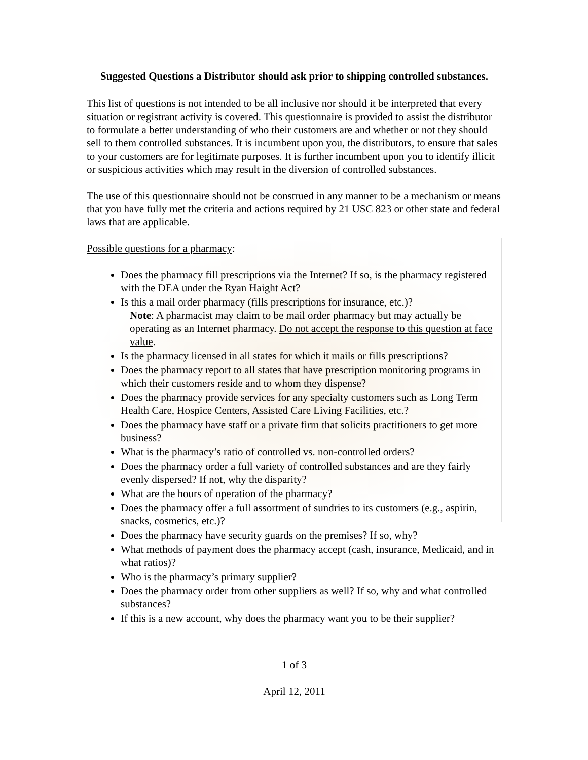Suggested Questions a Distributor should ask prior to shipping controlled substances.
This list of questions is not intended to be all inclusive nor should it be interpreted that every situation or registrant activity is covered. This questionnaire is provided to assist the distributor to formulate a better understanding of who their customers are and whether or not they should sell to them controlled substances. It is incumbent upon you, the distributors, to ensure that sales to your customers are for legitimate purposes. It is further incumbent upon you to identify illicit or suspicious activities which may result in the diversion of controlled substances.
The use of this questionnaire should not be construed in any manner to be a mechanism or means that you have fully met the criteria and actions required by 21 USC 823 or other state and federal laws that are applicable.
Possible questions for a pharmacy:
Does the pharmacy fill prescriptions via the Internet? If so, is the pharmacy registered with the DEA under the Ryan Haight Act?
Is this a mail order pharmacy (fills prescriptions for insurance, etc.)?
Note: A pharmacist may claim to be mail order pharmacy but may actually be operating as an Internet pharmacy. Do not accept the response to this question at face value.
Is the pharmacy licensed in all states for which it mails or fills prescriptions?
Does the pharmacy report to all states that have prescription monitoring programs in which their customers reside and to whom they dispense?
Does the pharmacy provide services for any specialty customers such as Long Term Health Care, Hospice Centers, Assisted Care Living Facilities, etc.?
Does the pharmacy have staff or a private firm that solicits practitioners to get more business?
What is the pharmacy’s ratio of controlled vs. non-controlled orders?
Does the pharmacy order a full variety of controlled substances and are they fairly evenly dispersed? If not, why the disparity?
What are the hours of operation of the pharmacy?
Does the pharmacy offer a full assortment of sundries to its customers (e.g., aspirin, snacks, cosmetics, etc.)?
Does the pharmacy have security guards on the premises? If so, why?
What methods of payment does the pharmacy accept (cash, insurance, Medicaid, and in what ratios)?
Who is the pharmacy’s primary supplier?
Does the pharmacy order from other suppliers as well? If so, why and what controlled substances?
If this is a new account, why does the pharmacy want you to be their supplier?
1 of 3
April 12, 2011